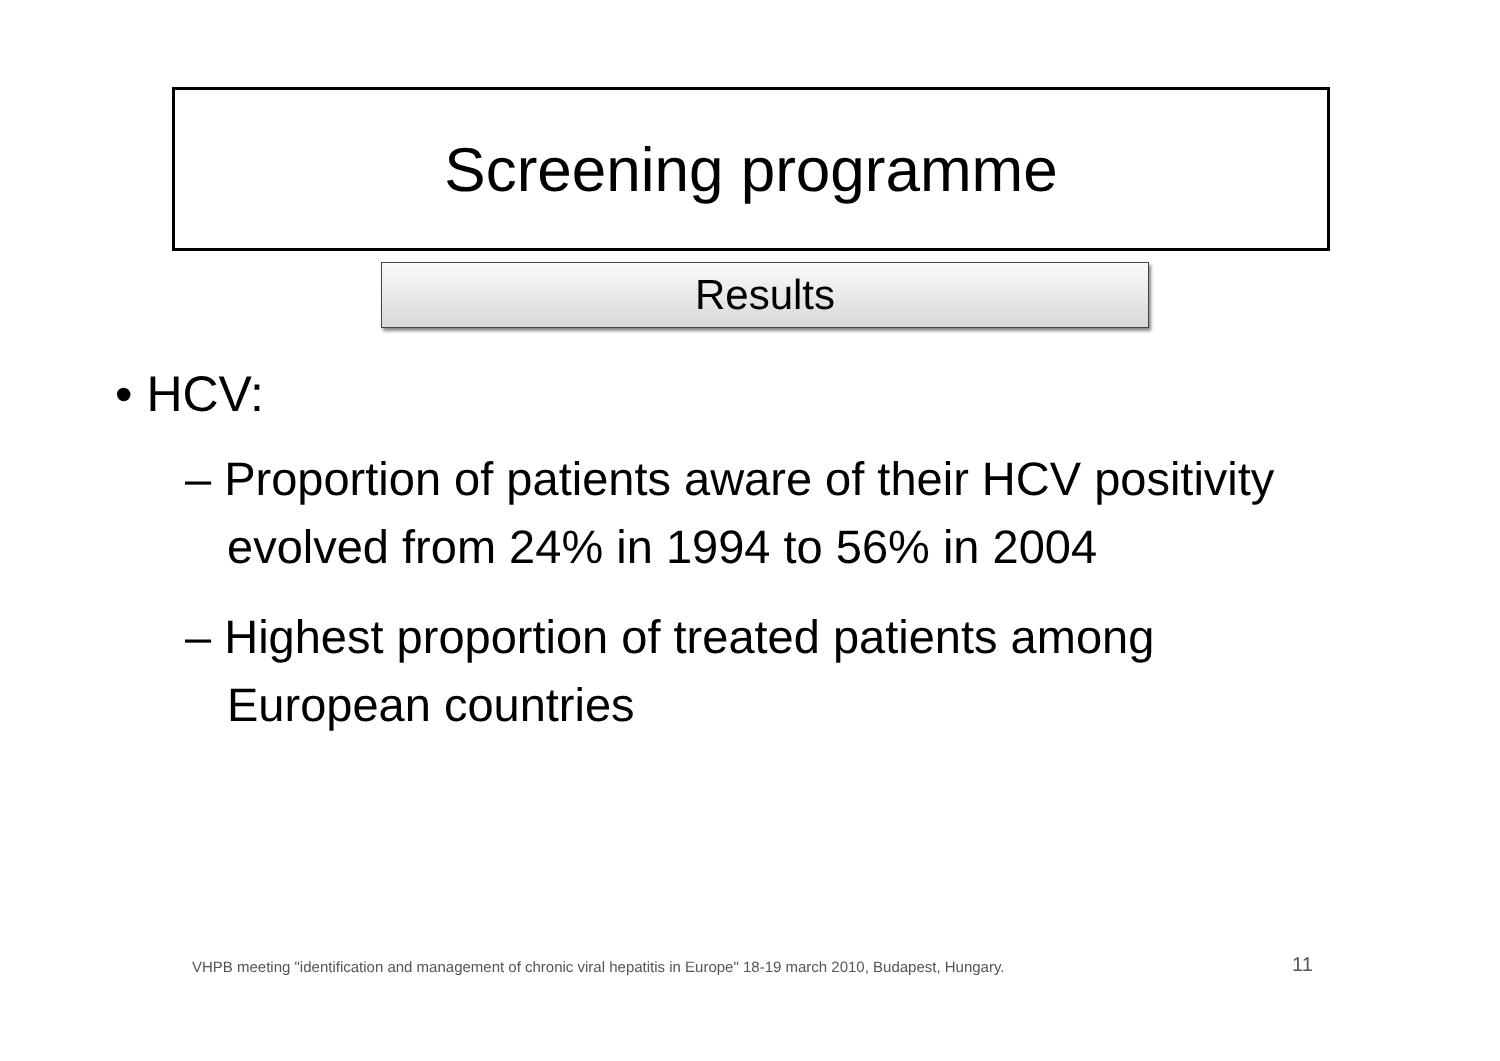Screening programme
Results
• HCV:
– Proportion of patients aware of their HCV positivity evolved from 24% in 1994 to 56% in 2004
– Highest proportion of treated patients among European countries
VHPB meeting "identification and management of chronic viral hepatitis in Europe" 18-19 march 2010, Budapest, Hungary.
11